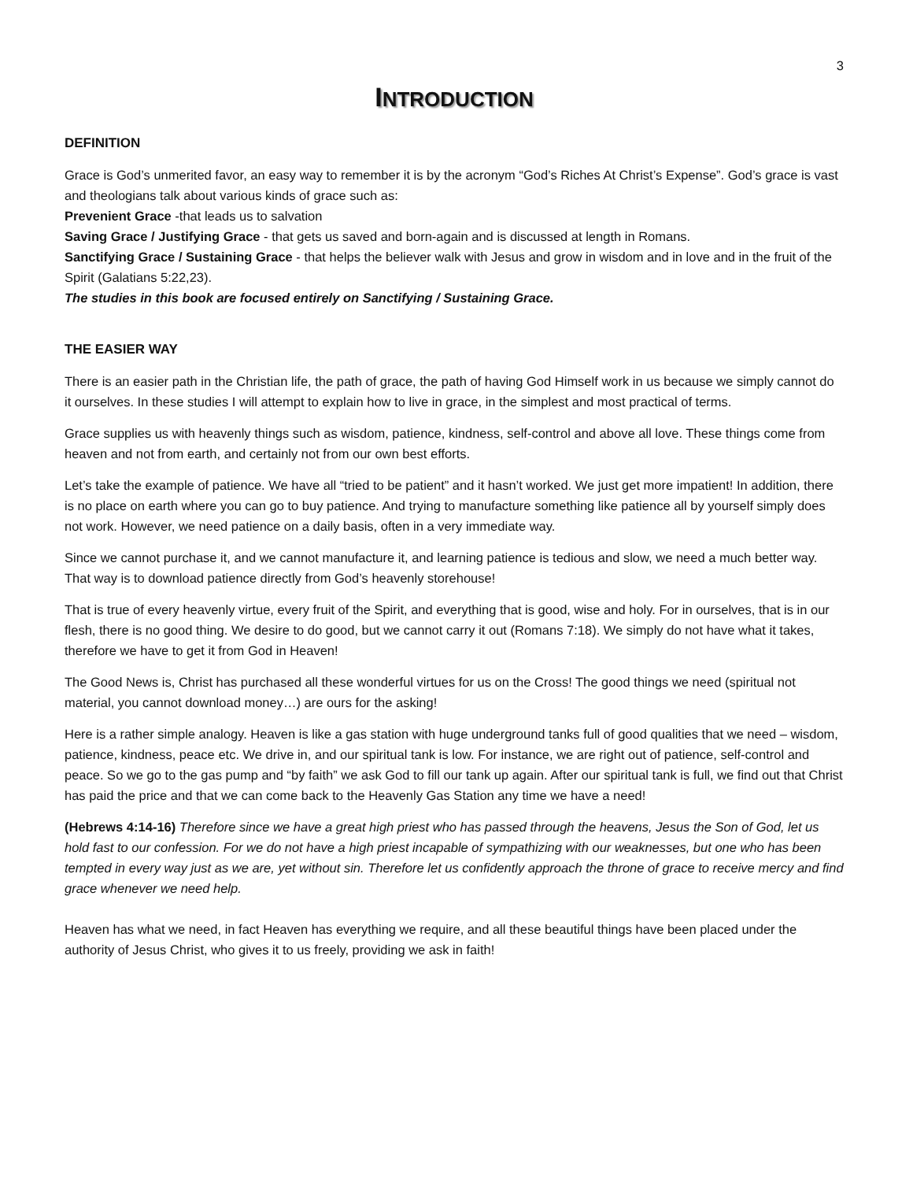3
INTRODUCTION
DEFINITION
Grace is God’s unmerited favor, an easy way to remember it is by the acronym “God’s Riches At Christ’s Expense”. God’s grace is vast and theologians talk about various kinds of grace such as:
Prevenient Grace -that leads us to salvation
Saving Grace / Justifying Grace - that gets us saved and born-again and is discussed at length in Romans.
Sanctifying Grace / Sustaining Grace - that helps the believer walk with Jesus and grow in wisdom and in love and in the fruit of the Spirit (Galatians 5:22,23).
The studies in this book are focused entirely on Sanctifying / Sustaining Grace.
THE EASIER WAY
There is an easier path in the Christian life, the path of grace, the path of having God Himself work in us because we simply cannot do it ourselves. In these studies I will attempt to explain how to live in grace, in the simplest and most practical of terms.
Grace supplies us with heavenly things such as wisdom, patience, kindness, self-control and above all love. These things come from heaven and not from earth, and certainly not from our own best efforts.
Let’s take the example of patience. We have all “tried to be patient” and it hasn’t worked. We just get more impatient! In addition, there is no place on earth where you can go to buy patience. And trying to manufacture something like patience all by yourself simply does not work. However, we need patience on a daily basis, often in a very immediate way.
Since we cannot purchase it, and we cannot manufacture it, and learning patience is tedious and slow, we need a much better way. That way is to download patience directly from God’s heavenly storehouse!
That is true of every heavenly virtue, every fruit of the Spirit, and everything that is good, wise and holy. For in ourselves, that is in our flesh, there is no good thing. We desire to do good, but we cannot carry it out (Romans 7:18). We simply do not have what it takes, therefore we have to get it from God in Heaven!
The Good News is, Christ has purchased all these wonderful virtues for us on the Cross! The good things we need (spiritual not material, you cannot download money…) are ours for the asking!
Here is a rather simple analogy. Heaven is like a gas station with huge underground tanks full of good qualities that we need – wisdom, patience, kindness, peace etc. We drive in, and our spiritual tank is low. For instance, we are right out of patience, self-control and peace. So we go to the gas pump and “by faith” we ask God to fill our tank up again. After our spiritual tank is full, we find out that Christ has paid the price and that we can come back to the Heavenly Gas Station any time we have a need!
(Hebrews 4:14-16) Therefore since we have a great high priest who has passed through the heavens, Jesus the Son of God, let us hold fast to our confession. For we do not have a high priest incapable of sympathizing with our weaknesses, but one who has been tempted in every way just as we are, yet without sin. Therefore let us confidently approach the throne of grace to receive mercy and find grace whenever we need help.
Heaven has what we need, in fact Heaven has everything we require, and all these beautiful things have been placed under the authority of Jesus Christ, who gives it to us freely, providing we ask in faith!